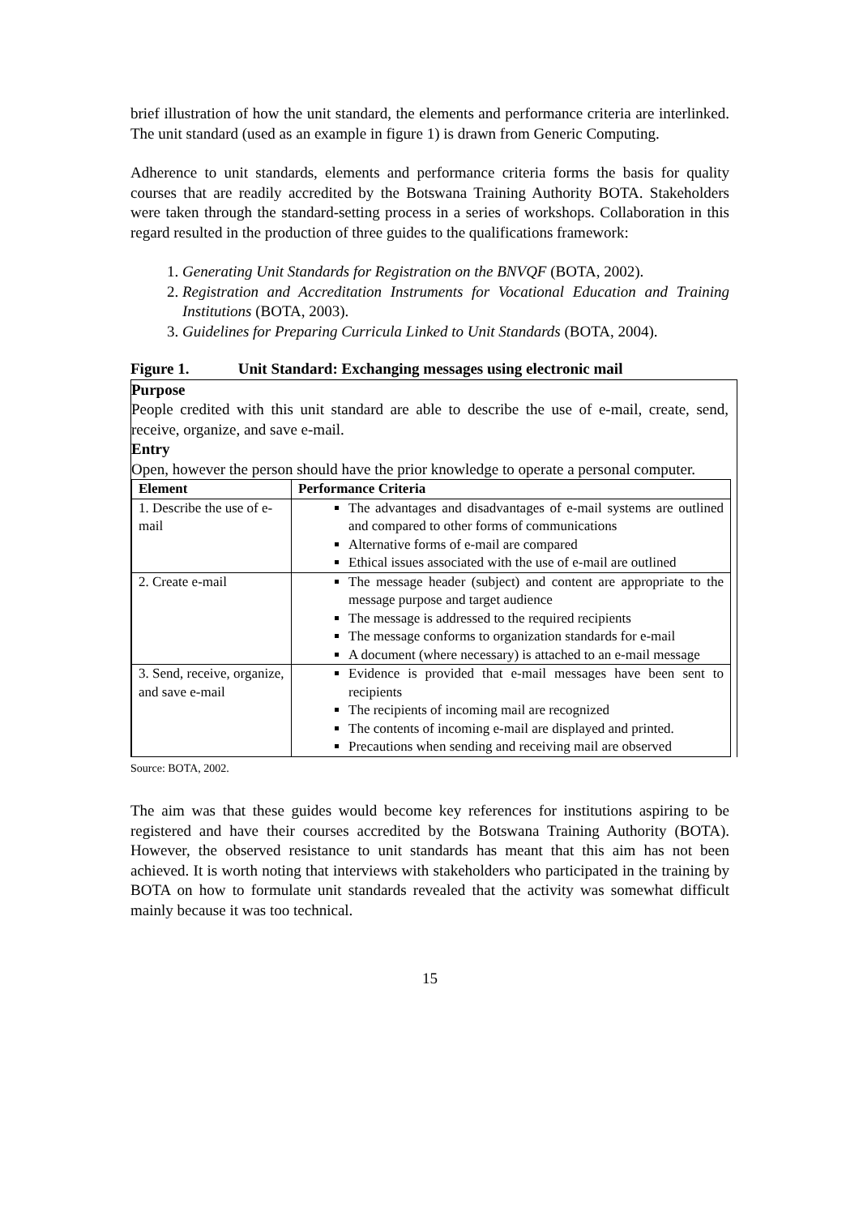brief illustration of how the unit standard, the elements and performance criteria are interlinked. The unit standard (used as an example in figure 1) is drawn from Generic Computing.
Adherence to unit standards, elements and performance criteria forms the basis for quality courses that are readily accredited by the Botswana Training Authority BOTA. Stakeholders were taken through the standard-setting process in a series of workshops. Collaboration in this regard resulted in the production of three guides to the qualifications framework:
1. Generating Unit Standards for Registration on the BNVQF (BOTA, 2002).
2. Registration and Accreditation Instruments for Vocational Education and Training Institutions (BOTA, 2003).
3. Guidelines for Preparing Curricula Linked to Unit Standards (BOTA, 2004).
Figure 1. Unit Standard: Exchanging messages using electronic mail
Purpose
People credited with this unit standard are able to describe the use of e-mail, create, send, receive, organize, and save e-mail.
Entry
Open, however the person should have the prior knowledge to operate a personal computer.
| Element | Performance Criteria |
| --- | --- |
| 1. Describe the use of e-mail | The advantages and disadvantages of e-mail systems are outlined and compared to other forms of communications Alternative forms of e-mail are compared Ethical issues associated with the use of e-mail are outlined |
| 2. Create e-mail | The message header (subject) and content are appropriate to the message purpose and target audience The message is addressed to the required recipients The message conforms to organization standards for e-mail A document (where necessary) is attached to an e-mail message |
| 3. Send, receive, organize, and save e-mail | Evidence is provided that e-mail messages have been sent to recipients The recipients of incoming mail are recognized The contents of incoming e-mail are displayed and printed. Precautions when sending and receiving mail are observed |
Source: BOTA, 2002.
The aim was that these guides would become key references for institutions aspiring to be registered and have their courses accredited by the Botswana Training Authority (BOTA). However, the observed resistance to unit standards has meant that this aim has not been achieved. It is worth noting that interviews with stakeholders who participated in the training by BOTA on how to formulate unit standards revealed that the activity was somewhat difficult mainly because it was too technical.
15